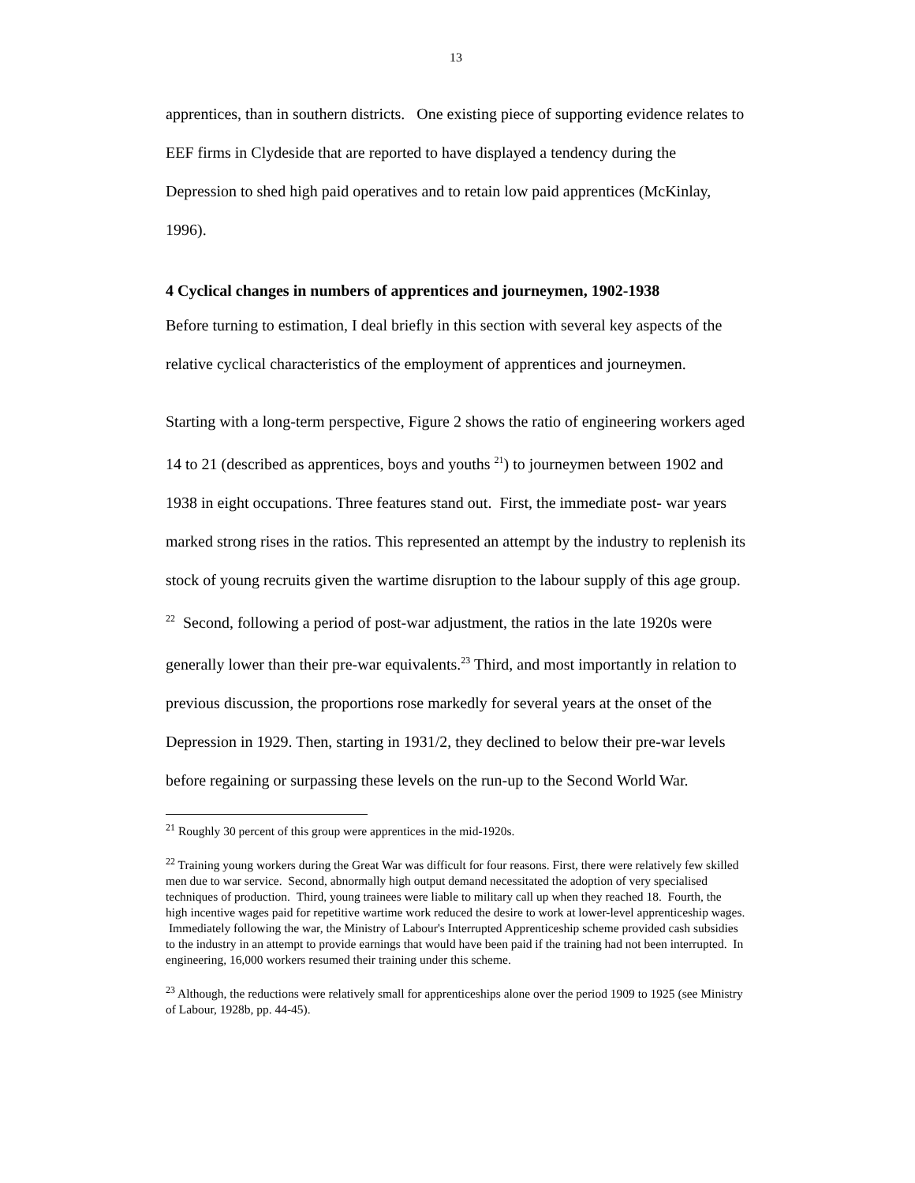13
apprentices, than in southern districts. One existing piece of supporting evidence relates to EEF firms in Clydeside that are reported to have displayed a tendency during the Depression to shed high paid operatives and to retain low paid apprentices (McKinlay, 1996).
4 Cyclical changes in numbers of apprentices and journeymen, 1902-1938
Before turning to estimation, I deal briefly in this section with several key aspects of the relative cyclical characteristics of the employment of apprentices and journeymen.
Starting with a long-term perspective, Figure 2 shows the ratio of engineering workers aged 14 to 21 (described as apprentices, boys and youths <sup>21</sup>) to journeymen between 1902 and 1938 in eight occupations. Three features stand out. First, the immediate post- war years marked strong rises in the ratios. This represented an attempt by the industry to replenish its stock of young recruits given the wartime disruption to the labour supply of this age group. <sup>22</sup> Second, following a period of post-war adjustment, the ratios in the late 1920s were generally lower than their pre-war equivalents.<sup>23</sup> Third, and most importantly in relation to previous discussion, the proportions rose markedly for several years at the onset of the Depression in 1929. Then, starting in 1931/2, they declined to below their pre-war levels before regaining or surpassing these levels on the run-up to the Second World War.
<sup>21</sup> Roughly 30 percent of this group were apprentices in the mid-1920s.
<sup>22</sup> Training young workers during the Great War was difficult for four reasons. First, there were relatively few skilled men due to war service. Second, abnormally high output demand necessitated the adoption of very specialised techniques of production. Third, young trainees were liable to military call up when they reached 18. Fourth, the high incentive wages paid for repetitive wartime work reduced the desire to work at lower-level apprenticeship wages. Immediately following the war, the Ministry of Labour's Interrupted Apprenticeship scheme provided cash subsidies to the industry in an attempt to provide earnings that would have been paid if the training had not been interrupted. In engineering, 16,000 workers resumed their training under this scheme.
<sup>23</sup> Although, the reductions were relatively small for apprenticeships alone over the period 1909 to 1925 (see Ministry of Labour, 1928b, pp. 44-45).